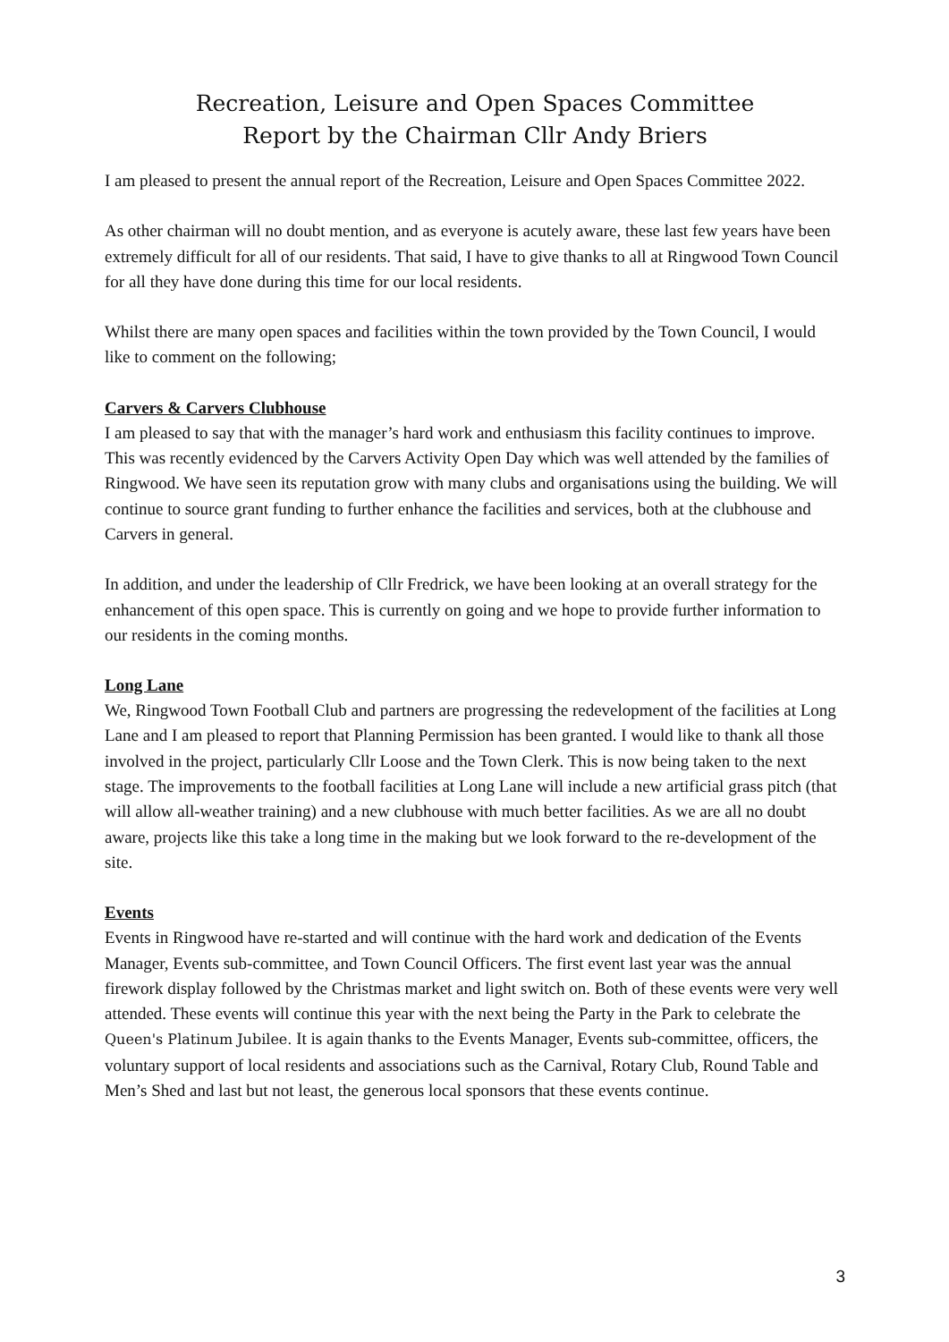Recreation, Leisure and Open Spaces Committee
Report by the Chairman Cllr Andy Briers
I am pleased to present the annual report of the Recreation, Leisure and Open Spaces Committee 2022.
As other chairman will no doubt mention, and as everyone is acutely aware, these last few years have been extremely difficult for all of our residents. That said, I have to give thanks to all at Ringwood Town Council for all they have done during this time for our local residents.
Whilst there are many open spaces and facilities within the town provided by the Town Council, I would like to comment on the following;
Carvers & Carvers Clubhouse
I am pleased to say that with the manager’s hard work and enthusiasm this facility continues to improve. This was recently evidenced by the Carvers Activity Open Day which was well attended by the families of Ringwood. We have seen its reputation grow with many clubs and organisations using the building. We will continue to source grant funding to further enhance the facilities and services, both at the clubhouse and Carvers in general.
In addition, and under the leadership of Cllr Fredrick, we have been looking at an overall strategy for the enhancement of this open space. This is currently on going and we hope to provide further information to our residents in the coming months.
Long Lane
We, Ringwood Town Football Club and partners are progressing the redevelopment of the facilities at Long Lane and I am pleased to report that Planning Permission has been granted. I would like to thank all those involved in the project, particularly Cllr Loose and the Town Clerk. This is now being taken to the next stage. The improvements to the football facilities at Long Lane will include a new artificial grass pitch (that will allow all-weather training) and a new clubhouse with much better facilities. As we are all no doubt aware, projects like this take a long time in the making but we look forward to the re-development of the site.
Events
Events in Ringwood have re-started and will continue with the hard work and dedication of the Events Manager, Events sub-committee, and Town Council Officers. The first event last year was the annual firework display followed by the Christmas market and light switch on. Both of these events were very well attended. These events will continue this year with the next being the Party in the Park to celebrate the Queen's Platinum Jubilee. It is again thanks to the Events Manager, Events sub-committee, officers, the voluntary support of local residents and associations such as the Carnival, Rotary Club, Round Table and Men’s Shed and last but not least, the generous local sponsors that these events continue.
3